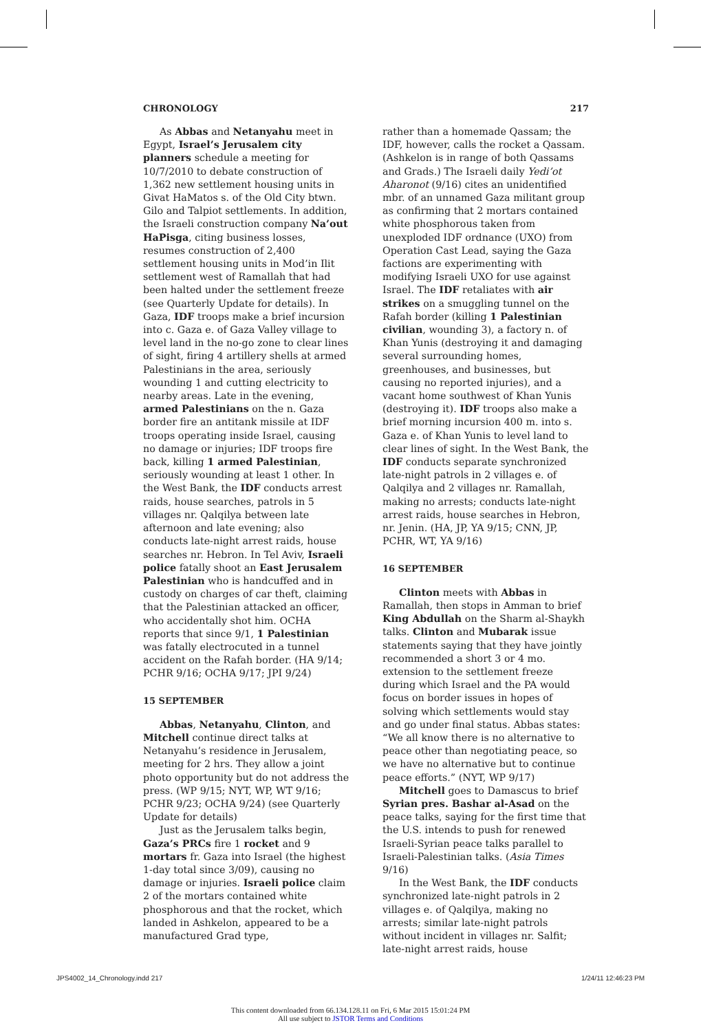CHRONOLOGY 217
As Abbas and Netanyahu meet in Egypt, Israel’s Jerusalem city planners schedule a meeting for 10/7/2010 to debate construction of 1,362 new settlement housing units in Givat HaMatos s. of the Old City btwn. Gilo and Talpiot settlements. In addition, the Israeli construction company Na’out HaPisga, citing business losses, resumes construction of 2,400 settlement housing units in Mod’in Ilit settlement west of Ramallah that had been halted under the settlement freeze (see Quarterly Update for details). In Gaza, IDF troops make a brief incursion into c. Gaza e. of Gaza Valley village to level land in the no-go zone to clear lines of sight, firing 4 artillery shells at armed Palestinians in the area, seriously wounding 1 and cutting electricity to nearby areas. Late in the evening, armed Palestinians on the n. Gaza border fire an antitank missile at IDF troops operating inside Israel, causing no damage or injuries; IDF troops fire back, killing 1 armed Palestinian, seriously wounding at least 1 other. In the West Bank, the IDF conducts arrest raids, house searches, patrols in 5 villages nr. Qalqilya between late afternoon and late evening; also conducts late-night arrest raids, house searches nr. Hebron. In Tel Aviv, Israeli police fatally shoot an East Jerusalem Palestinian who is handcuffed and in custody on charges of car theft, claiming that the Palestinian attacked an officer, who accidentally shot him. OCHA reports that since 9/1, 1 Palestinian was fatally electrocuted in a tunnel accident on the Rafah border. (HA 9/14; PCHR 9/16; OCHA 9/17; JPI 9/24)
15 SEPTEMBER
Abbas, Netanyahu, Clinton, and Mitchell continue direct talks at Netanyahu’s residence in Jerusalem, meeting for 2 hrs. They allow a joint photo opportunity but do not address the press. (WP 9/15; NYT, WP, WT 9/16; PCHR 9/23; OCHA 9/24) (see Quarterly Update for details)
Just as the Jerusalem talks begin, Gaza’s PRCs fire 1 rocket and 9 mortars fr. Gaza into Israel (the highest 1-day total since 3/09), causing no damage or injuries. Israeli police claim 2 of the mortars contained white phosphorous and that the rocket, which landed in Ashkelon, appeared to be a manufactured Grad type,
rather than a homemade Qassam; the IDF, however, calls the rocket a Qassam. (Ashkelon is in range of both Qassams and Grads.) The Israeli daily Yedi’ot Aharonot (9/16) cites an unidentified mbr. of an unnamed Gaza militant group as confirming that 2 mortars contained white phosphorous taken from unexploded IDF ordnance (UXO) from Operation Cast Lead, saying the Gaza factions are experimenting with modifying Israeli UXO for use against Israel. The IDF retaliates with air strikes on a smuggling tunnel on the Rafah border (killing 1 Palestinian civilian, wounding 3), a factory n. of Khan Yunis (destroying it and damaging several surrounding homes, greenhouses, and businesses, but causing no reported injuries), and a vacant home southwest of Khan Yunis (destroying it). IDF troops also make a brief morning incursion 400 m. into s. Gaza e. of Khan Yunis to level land to clear lines of sight. In the West Bank, the IDF conducts separate synchronized late-night patrols in 2 villages e. of Qalqilya and 2 villages nr. Ramallah, making no arrests; conducts late-night arrest raids, house searches in Hebron, nr. Jenin. (HA, JP, YA 9/15; CNN, JP, PCHR, WT, YA 9/16)
16 SEPTEMBER
Clinton meets with Abbas in Ramallah, then stops in Amman to brief King Abdullah on the Sharm al-Shaykh talks. Clinton and Mubarak issue statements saying that they have jointly recommended a short 3 or 4 mo. extension to the settlement freeze during which Israel and the PA would focus on border issues in hopes of solving which settlements would stay and go under final status. Abbas states: “We all know there is no alternative to peace other than negotiating peace, so we have no alternative but to continue peace efforts.” (NYT, WP 9/17)
Mitchell goes to Damascus to brief Syrian pres. Bashar al-Asad on the peace talks, saying for the first time that the U.S. intends to push for renewed Israeli-Syrian peace talks parallel to Israeli-Palestinian talks. (Asia Times 9/16)
In the West Bank, the IDF conducts synchronized late-night patrols in 2 villages e. of Qalqilya, making no arrests; similar late-night patrols without incident in villages nr. Salfit; late-night arrest raids, house
JPS4002_14_Chronology.indd 217 1/24/11 12:46:23 PM
This content downloaded from 66.134.128.11 on Fri, 6 Mar 2015 15:01:24 PM
All use subject to JSTOR Terms and Conditions